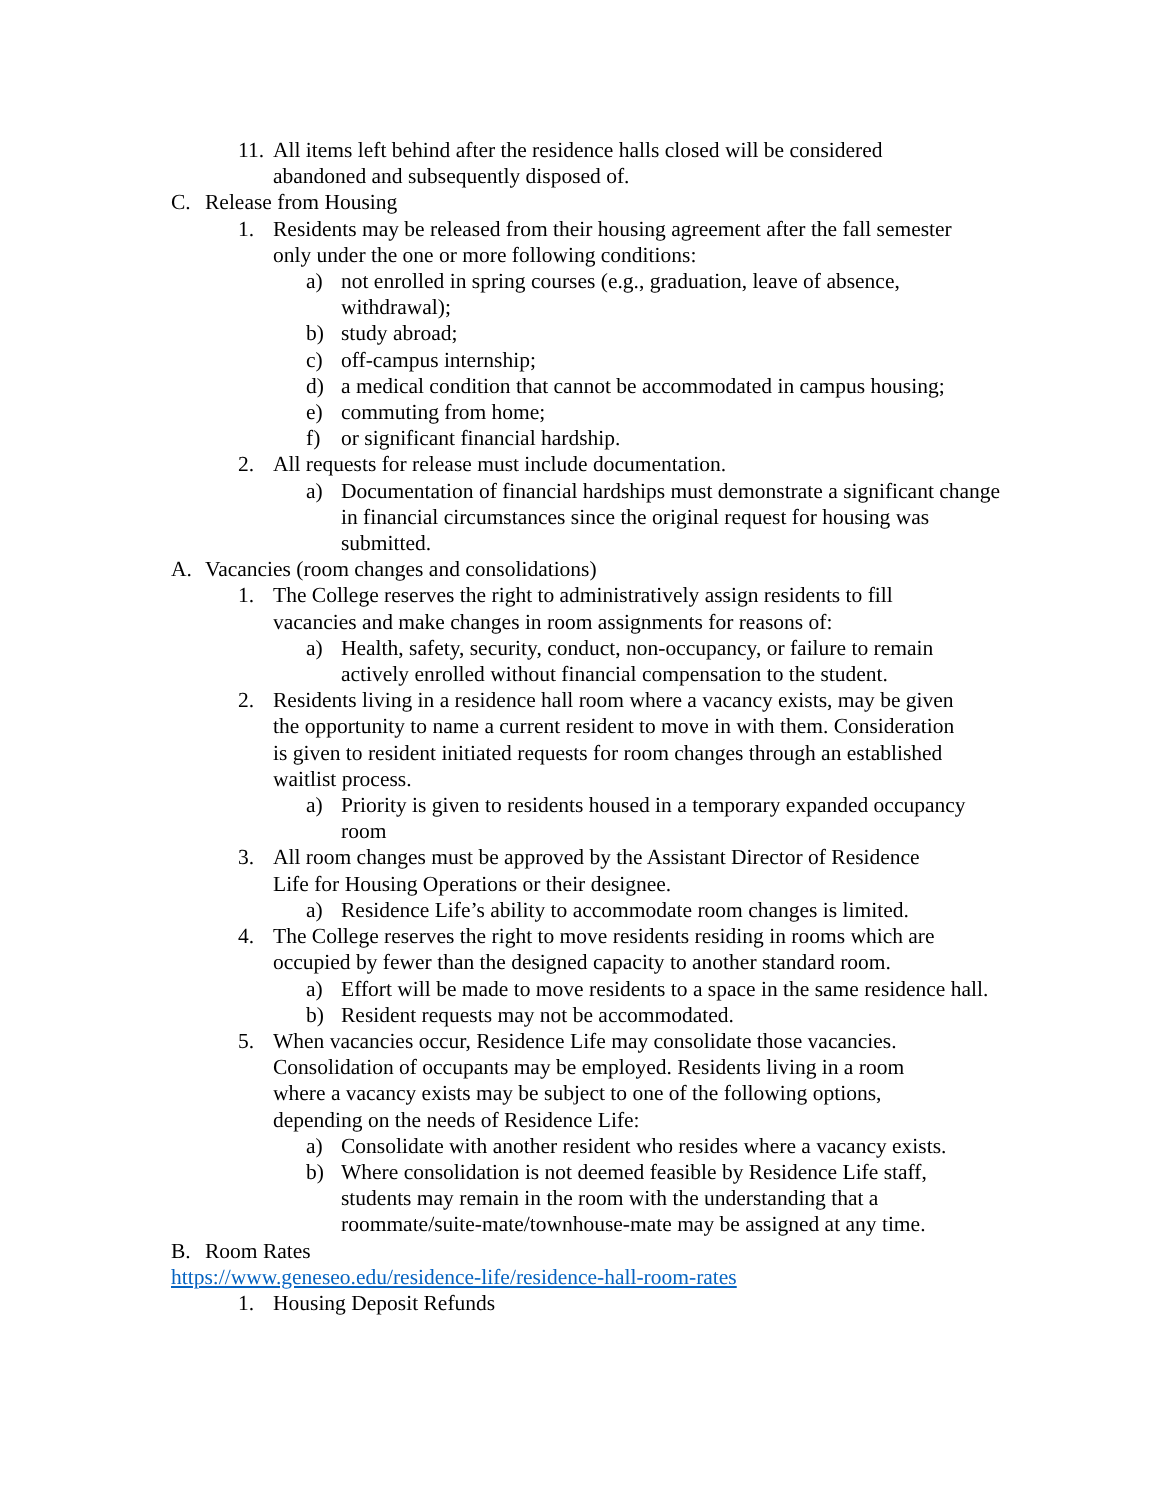11. All items left behind after the residence halls closed will be considered abandoned and subsequently disposed of.
C. Release from Housing
1. Residents may be released from their housing agreement after the fall semester only under the one or more following conditions:
a) not enrolled in spring courses (e.g., graduation, leave of absence, withdrawal);
b) study abroad;
c) off-campus internship;
d) a medical condition that cannot be accommodated in campus housing;
e) commuting from home;
f) or significant financial hardship.
2. All requests for release must include documentation.
a) Documentation of financial hardships must demonstrate a significant change in financial circumstances since the original request for housing was submitted.
A. Vacancies (room changes and consolidations)
1. The College reserves the right to administratively assign residents to fill vacancies and make changes in room assignments for reasons of:
a) Health, safety, security, conduct, non-occupancy, or failure to remain actively enrolled without financial compensation to the student.
2. Residents living in a residence hall room where a vacancy exists, may be given the opportunity to name a current resident to move in with them. Consideration is given to resident initiated requests for room changes through an established waitlist process.
a) Priority is given to residents housed in a temporary expanded occupancy room
3. All room changes must be approved by the Assistant Director of Residence Life for Housing Operations or their designee.
a) Residence Life’s ability to accommodate room changes is limited.
4. The College reserves the right to move residents residing in rooms which are occupied by fewer than the designed capacity to another standard room.
a) Effort will be made to move residents to a space in the same residence hall.
b) Resident requests may not be accommodated.
5. When vacancies occur, Residence Life may consolidate those vacancies. Consolidation of occupants may be employed. Residents living in a room where a vacancy exists may be subject to one of the following options, depending on the needs of Residence Life:
a) Consolidate with another resident who resides where a vacancy exists.
b) Where consolidation is not deemed feasible by Residence Life staff, students may remain in the room with the understanding that a roommate/suite-mate/townhouse-mate may be assigned at any time.
B. Room Rates
https://www.geneseo.edu/residence-life/residence-hall-room-rates
1. Housing Deposit Refunds